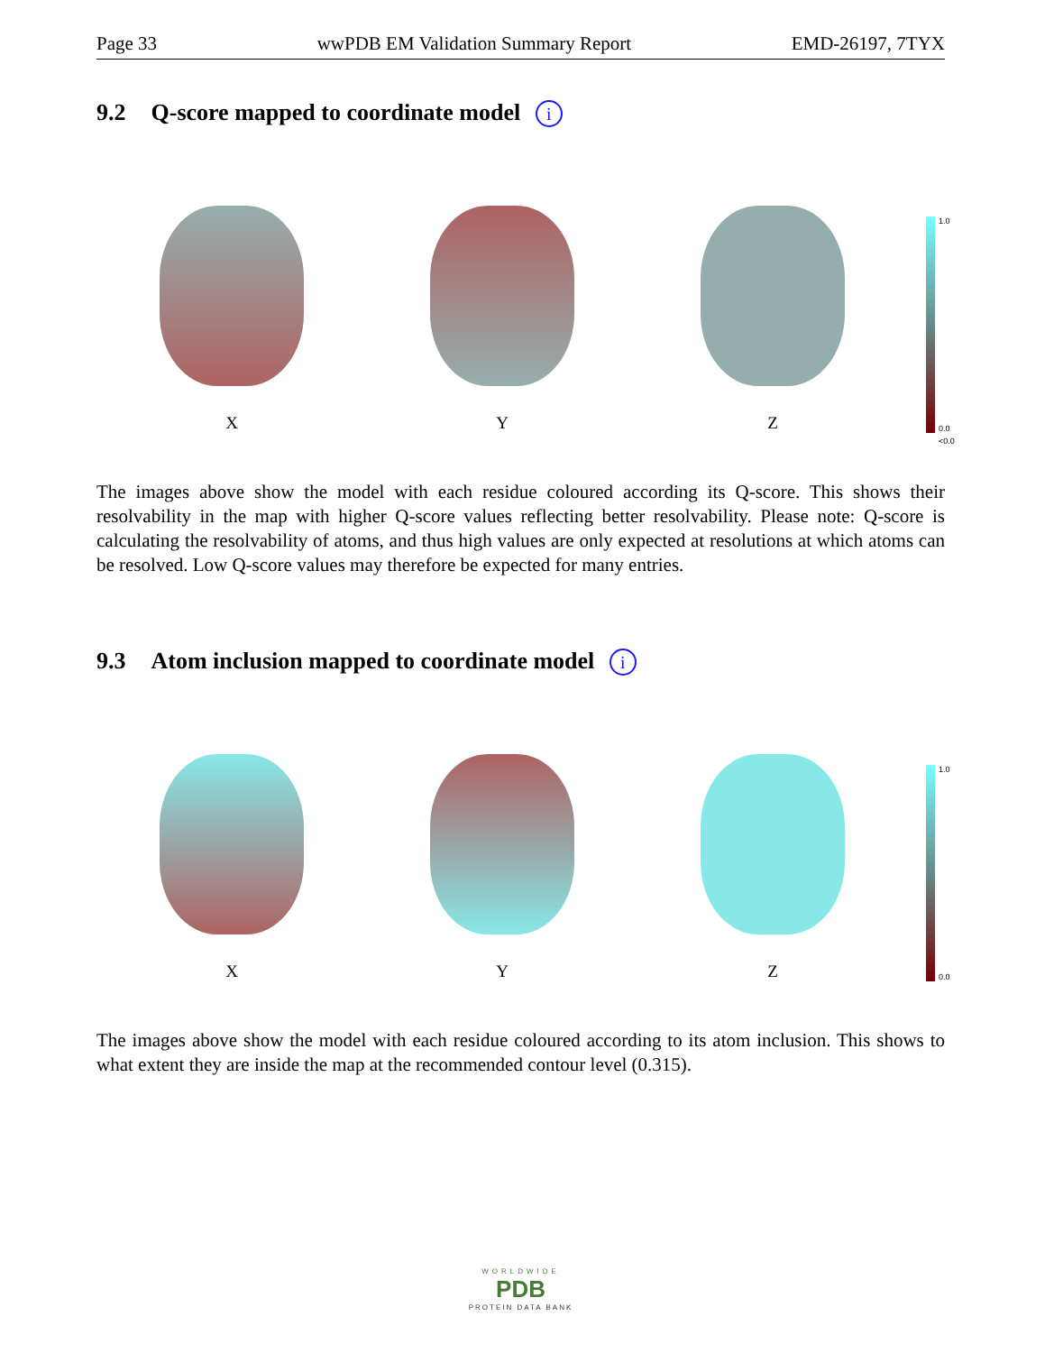Page 33 wwPDB EM Validation Summary Report EMD-26197, 7TYX
9.2 Q-score mapped to coordinate model i
X
Y
Z
1.0
0.0
<0.0
The images above show the model with each residue coloured according its Q-score. This shows their resolvability in the map with higher Q-score values reflecting better resolvability. Please note: Q-score is calculating the resolvability of atoms, and thus high values are only expected at resolutions at which atoms can be resolved. Low Q-score values may therefore be expected for many entries.
9.3 Atom inclusion mapped to coordinate model i
X
Y
Z
1.0
0.0
The images above show the model with each residue coloured according to its atom inclusion. This shows to what extent they are inside the map at the recommended contour level (0.315).
WORLDWIDE
PDB
PROTEIN DATA BANK